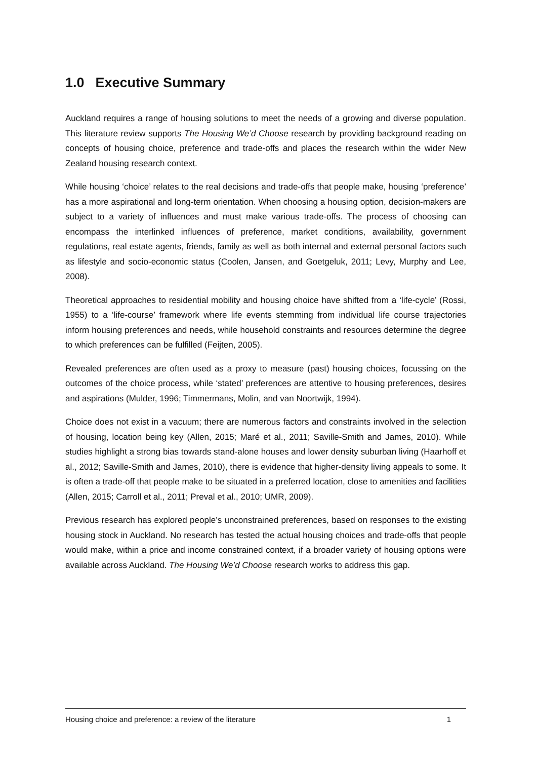1.0 Executive Summary
Auckland requires a range of housing solutions to meet the needs of a growing and diverse population. This literature review supports The Housing We’d Choose research by providing background reading on concepts of housing choice, preference and trade-offs and places the research within the wider New Zealand housing research context.
While housing ‘choice’ relates to the real decisions and trade-offs that people make, housing ‘preference’ has a more aspirational and long-term orientation. When choosing a housing option, decision-makers are subject to a variety of influences and must make various trade-offs. The process of choosing can encompass the interlinked influences of preference, market conditions, availability, government regulations, real estate agents, friends, family as well as both internal and external personal factors such as lifestyle and socio-economic status (Coolen, Jansen, and Goetgeluk, 2011; Levy, Murphy and Lee, 2008).
Theoretical approaches to residential mobility and housing choice have shifted from a ‘life-cycle’ (Rossi, 1955) to a ‘life-course’ framework where life events stemming from individual life course trajectories inform housing preferences and needs, while household constraints and resources determine the degree to which preferences can be fulfilled (Feijten, 2005).
Revealed preferences are often used as a proxy to measure (past) housing choices, focussing on the outcomes of the choice process, while ‘stated’ preferences are attentive to housing preferences, desires and aspirations (Mulder, 1996; Timmermans, Molin, and van Noortwijk, 1994).
Choice does not exist in a vacuum; there are numerous factors and constraints involved in the selection of housing, location being key (Allen, 2015; Maré et al., 2011; Saville-Smith and James, 2010). While studies highlight a strong bias towards stand-alone houses and lower density suburban living (Haarhoff et al., 2012; Saville-Smith and James, 2010), there is evidence that higher-density living appeals to some. It is often a trade-off that people make to be situated in a preferred location, close to amenities and facilities (Allen, 2015; Carroll et al., 2011; Preval et al., 2010; UMR, 2009).
Previous research has explored people’s unconstrained preferences, based on responses to the existing housing stock in Auckland. No research has tested the actual housing choices and trade-offs that people would make, within a price and income constrained context, if a broader variety of housing options were available across Auckland. The Housing We’d Choose research works to address this gap.
Housing choice and preference: a review of the literature 1